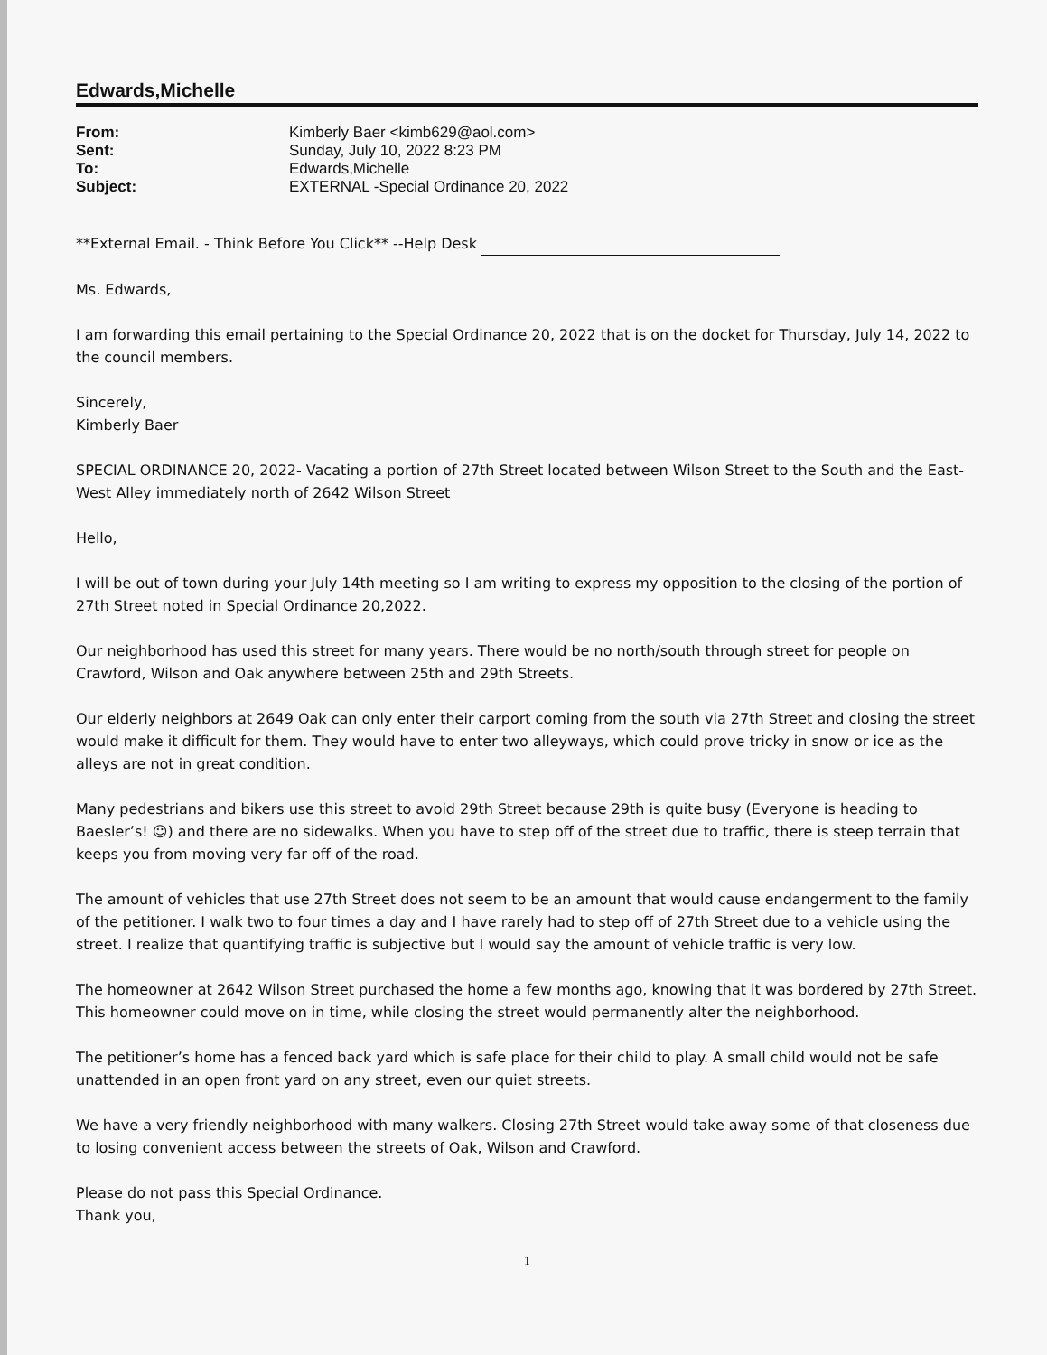Edwards,Michelle
| From: | Kimberly Baer <kimb629@aol.com> |
| Sent: | Sunday, July 10, 2022 8:23 PM |
| To: | Edwards,Michelle |
| Subject: | EXTERNAL -Special Ordinance 20, 2022 |
**External Email. - Think Before You Click** --Help Desk
Ms. Edwards,
I am forwarding this email pertaining to the Special Ordinance 20, 2022 that is on the docket for Thursday, July 14, 2022 to the council members.
Sincerely,
Kimberly Baer
SPECIAL ORDINANCE 20, 2022- Vacating a portion of 27th Street located between Wilson Street to the South and the East-West Alley immediately north of 2642 Wilson Street
Hello,
I will be out of town during your July 14th meeting so I am writing to express my opposition to the closing of the portion of 27th Street noted in Special Ordinance 20,2022.
Our neighborhood has used this street for many years. There would be no north/south through street for people on Crawford, Wilson and Oak anywhere between 25th and 29th Streets.
Our elderly neighbors at 2649 Oak can only enter their carport coming from the south via 27th Street and closing the street would make it difficult for them. They would have to enter two alleyways, which could prove tricky in snow or ice as the alleys are not in great condition.
Many pedestrians and bikers use this street to avoid 29th Street because 29th is quite busy (Everyone is heading to Baesler’s! ☺) and there are no sidewalks. When you have to step off of the street due to traffic, there is steep terrain that keeps you from moving very far off of the road.
The amount of vehicles that use 27th Street does not seem to be an amount that would cause endangerment to the family of the petitioner. I walk two to four times a day and I have rarely had to step off of 27th Street due to a vehicle using the street. I realize that quantifying traffic is subjective but I would say the amount of vehicle traffic is very low.
The homeowner at 2642 Wilson Street purchased the home a few months ago, knowing that it was bordered by 27th Street. This homeowner could move on in time, while closing the street would permanently alter the neighborhood.
The petitioner’s home has a fenced back yard which is safe place for their child to play. A small child would not be safe unattended in an open front yard on any street, even our quiet streets.
We have a very friendly neighborhood with many walkers. Closing 27th Street would take away some of that closeness due to losing convenient access between the streets of Oak, Wilson and Crawford.
Please do not pass this Special Ordinance.
Thank you,
1